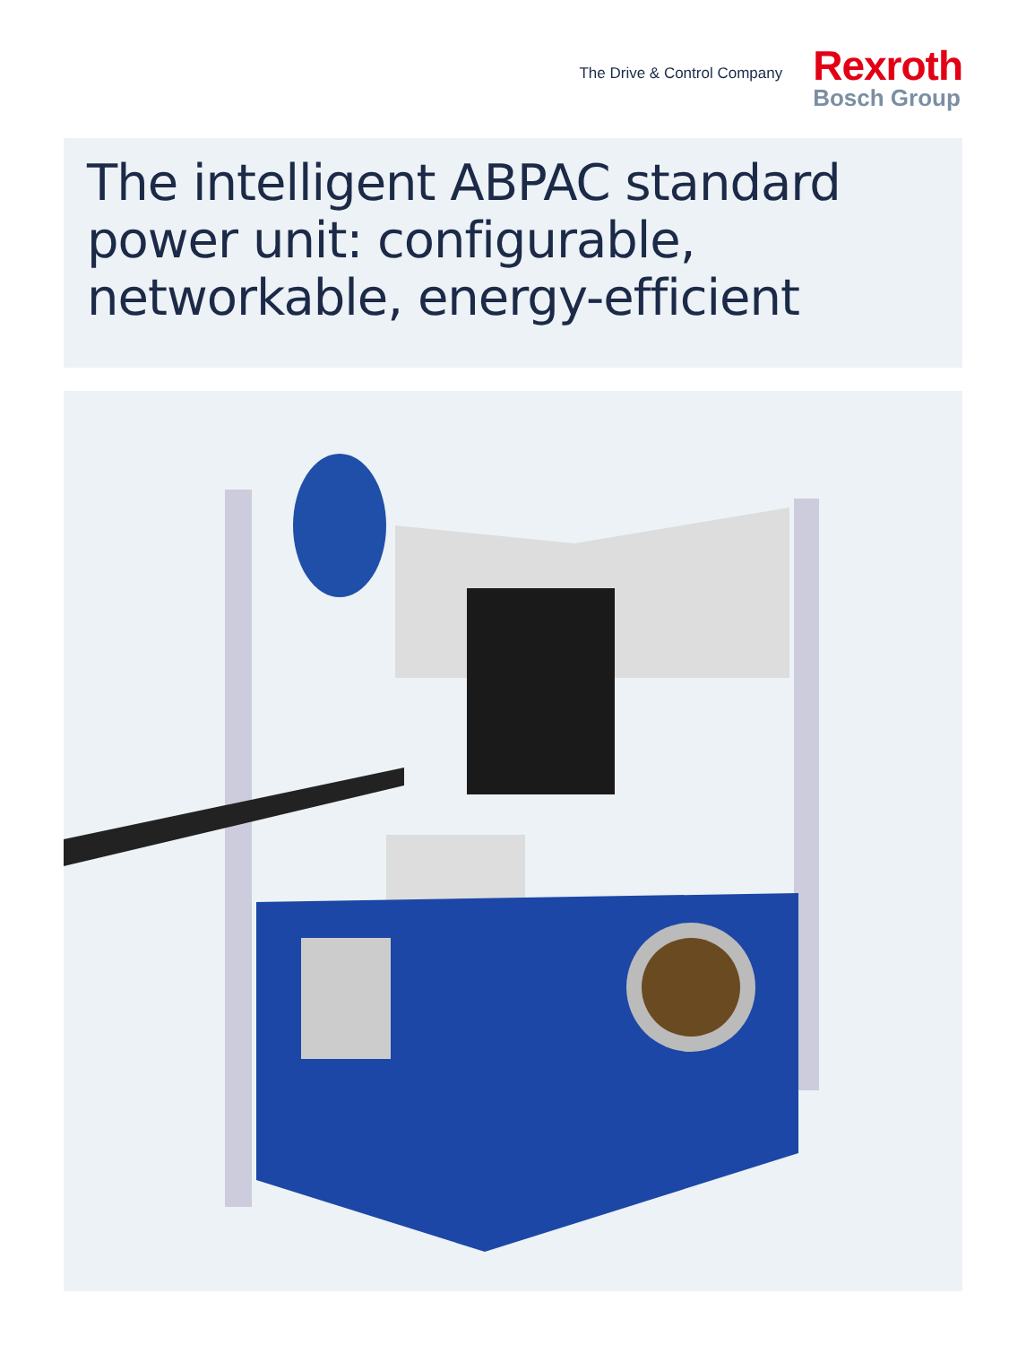The Drive & Control Company
Rexroth
Bosch Group
The intelligent ABPAC standard power unit: configurable, networkable, energy-efficient